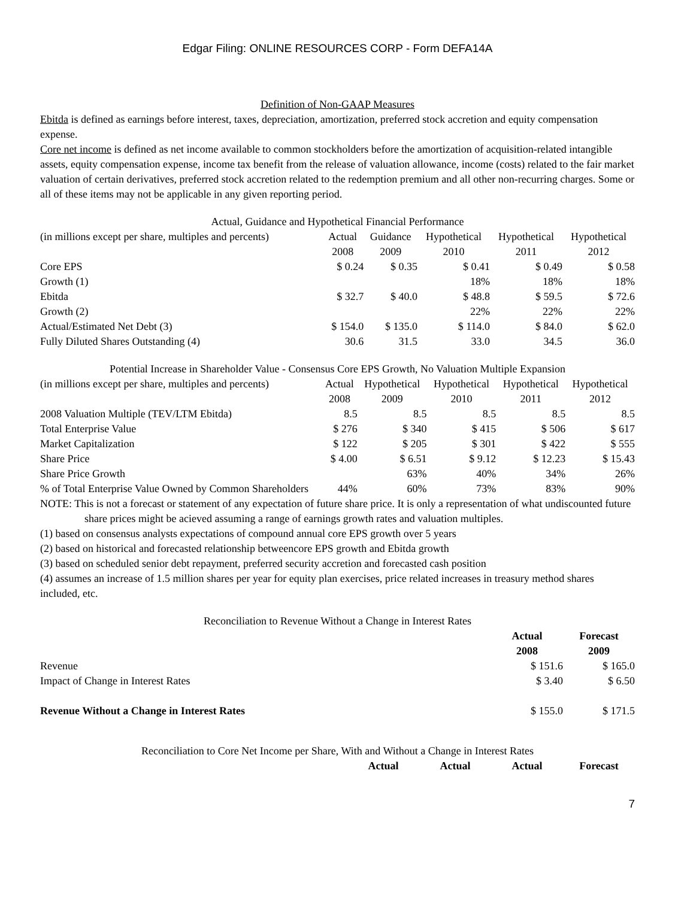Edgar Filing: ONLINE RESOURCES CORP - Form DEFA14A
Definition of Non-GAAP Measures
Ebitda is defined as earnings before interest, taxes, depreciation, amortization, preferred stock accretion and equity compensation expense.
Core net income is defined as net income available to common stockholders before the amortization of acquisition-related intangible assets, equity compensation expense, income tax benefit from the release of valuation allowance, income (costs) related to the fair market valuation of certain derivatives, preferred stock accretion related to the redemption premium and all other non-recurring charges. Some or all of these items may not be applicable in any given reporting period.
Actual, Guidance and Hypothetical Financial Performance
| (in millions except per share, multiples and percents) | Actual 2008 | Guidance 2009 | Hypothetical 2010 | Hypothetical 2011 | Hypothetical 2012 |
| Core EPS | $ 0.24 | $ 0.35 | $ 0.41 | $ 0.49 | $ 0.58 |
| Growth (1) | | | 18% | 18% | 18% |
| Ebitda | $ 32.7 | $ 40.0 | $ 48.8 | $ 59.5 | $ 72.6 |
| Growth (2) | | | 22% | 22% | 22% |
| Actual/Estimated Net Debt (3) | $ 154.0 | $ 135.0 | $ 114.0 | $ 84.0 | $ 62.0 |
| Fully Diluted Shares Outstanding (4) | 30.6 | 31.5 | 33.0 | 34.5 | 36.0 |
Potential Increase in Shareholder Value - Consensus Core EPS Growth, No Valuation Multiple Expansion
| (in millions except per share, multiples and percents) | Actual 2008 | Hypothetical 2009 | Hypothetical 2010 | Hypothetical 2011 | Hypothetical 2012 |
| 2008 Valuation Multiple (TEV/LTM Ebitda) | 8.5 | 8.5 | 8.5 | 8.5 | 8.5 |
| Total Enterprise Value | $ 276 | $ 340 | $ 415 | $ 506 | $ 617 |
| Market Capitalization | $ 122 | $ 205 | $ 301 | $ 422 | $ 555 |
| Share Price | $ 4.00 | $ 6.51 | $ 9.12 | $ 12.23 | $ 15.43 |
| Share Price Growth | | 63% | 40% | 34% | 26% |
| % of Total Enterprise Value Owned by Common Shareholders | 44% | 60% | 73% | 83% | 90% |
NOTE: This is not a forecast or statement of any expectation of future share price. It is only a representation of what undiscounted future share prices might be acieved assuming a range of earnings growth rates and valuation multiples.
(1) based on consensus analysts expectations of compound annual core EPS growth over 5 years
(2) based on historical and forecasted relationship betweencore EPS growth and Ebitda growth
(3) based on scheduled senior debt repayment, preferred security accretion and forecasted cash position
(4) assumes an increase of 1.5 million shares per year for equity plan exercises, price related increases in treasury method shares included, etc.
Reconciliation to Revenue Without a Change in Interest Rates
| | Actual 2008 | Forecast 2009 |
| Revenue | $ 151.6 | $ 165.0 |
| Impact of Change in Interest Rates | $ 3.40 | $ 6.50 |
| Revenue Without a Change in Interest Rates | $ 155.0 | $ 171.5 |
Reconciliation to Core Net Income per Share, With and Without a Change in Interest Rates
| | Actual | Actual | Actual | Forecast |
7